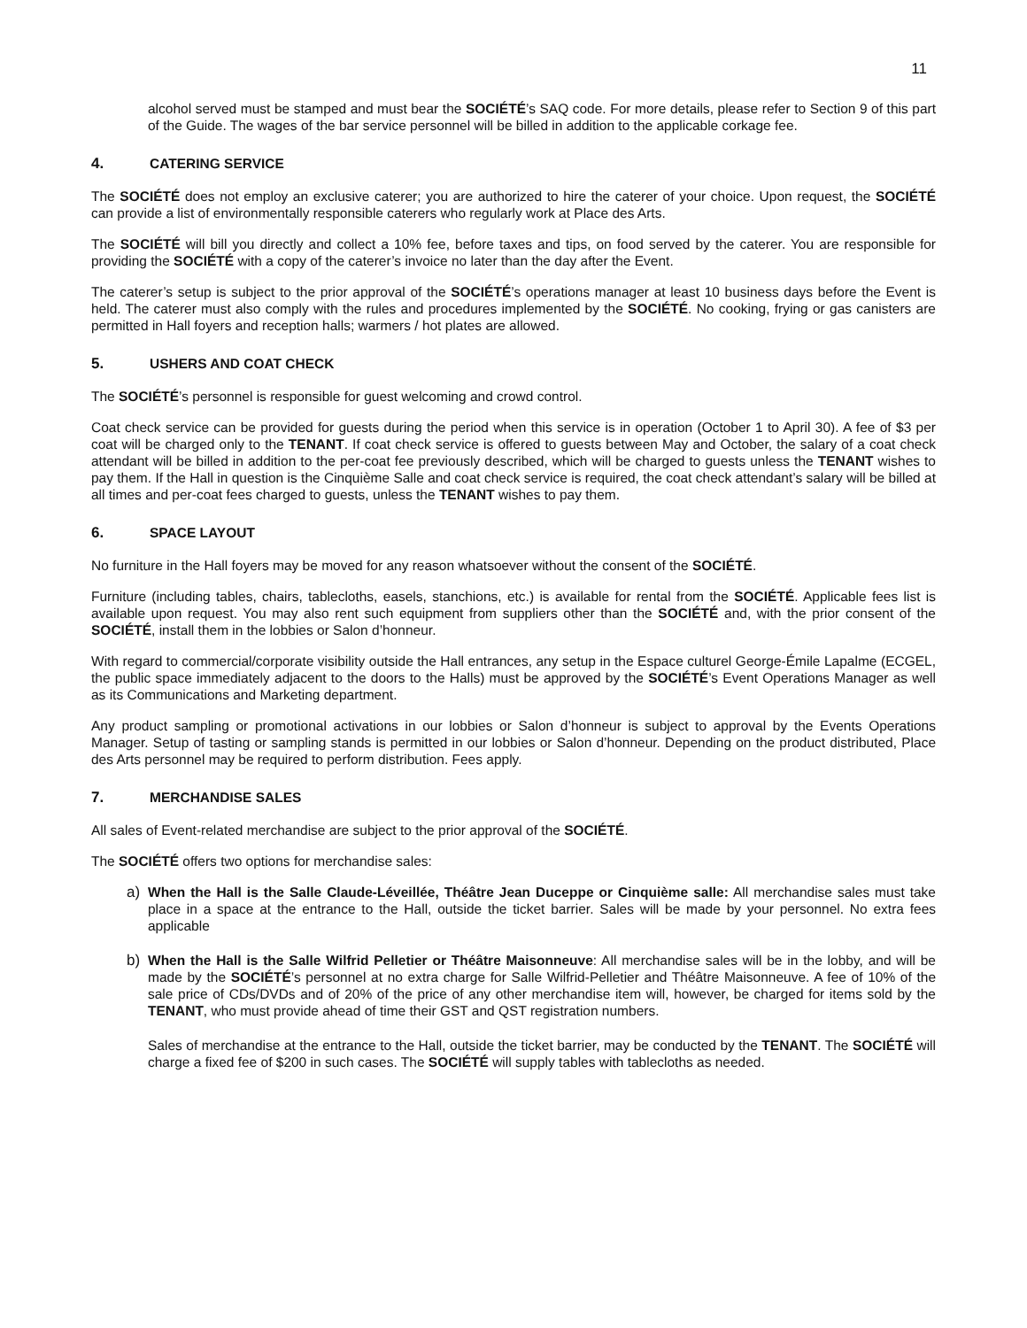11
alcohol served must be stamped and must bear the SOCIÉTÉ’s SAQ code. For more details, please refer to Section 9 of this part of the Guide. The wages of the bar service personnel will be billed in addition to the applicable corkage fee.
4. CATERING SERVICE
The SOCIÉTÉ does not employ an exclusive caterer; you are authorized to hire the caterer of your choice. Upon request, the SOCIÉTÉ can provide a list of environmentally responsible caterers who regularly work at Place des Arts.
The SOCIÉTÉ will bill you directly and collect a 10% fee, before taxes and tips, on food served by the caterer. You are responsible for providing the SOCIÉTÉ with a copy of the caterer’s invoice no later than the day after the Event.
The caterer’s setup is subject to the prior approval of the SOCIÉTÉ’s operations manager at least 10 business days before the Event is held. The caterer must also comply with the rules and procedures implemented by the SOCIÉTÉ. No cooking, frying or gas canisters are permitted in Hall foyers and reception halls; warmers / hot plates are allowed.
5. USHERS AND COAT CHECK
The SOCIÉTÉ’s personnel is responsible for guest welcoming and crowd control.
Coat check service can be provided for guests during the period when this service is in operation (October 1 to April 30). A fee of $3 per coat will be charged only to the TENANT. If coat check service is offered to guests between May and October, the salary of a coat check attendant will be billed in addition to the per-coat fee previously described, which will be charged to guests unless the TENANT wishes to pay them. If the Hall in question is the Cinquième Salle and coat check service is required, the coat check attendant’s salary will be billed at all times and per-coat fees charged to guests, unless the TENANT wishes to pay them.
6. SPACE LAYOUT
No furniture in the Hall foyers may be moved for any reason whatsoever without the consent of the SOCIÉTÉ.
Furniture (including tables, chairs, tablecloths, easels, stanchions, etc.) is available for rental from the SOCIÉTÉ. Applicable fees list is available upon request. You may also rent such equipment from suppliers other than the SOCIÉTÉ and, with the prior consent of the SOCIÉTÉ, install them in the lobbies or Salon d’honneur.
With regard to commercial/corporate visibility outside the Hall entrances, any setup in the Espace culturel George-Émile Lapalme (ECGEL, the public space immediately adjacent to the doors to the Halls) must be approved by the SOCIÉTÉ’s Event Operations Manager as well as its Communications and Marketing department.
Any product sampling or promotional activations in our lobbies or Salon d’honneur is subject to approval by the Events Operations Manager. Setup of tasting or sampling stands is permitted in our lobbies or Salon d’honneur. Depending on the product distributed, Place des Arts personnel may be required to perform distribution. Fees apply.
7. MERCHANDISE SALES
All sales of Event-related merchandise are subject to the prior approval of the SOCIÉTÉ.
The SOCIÉTÉ offers two options for merchandise sales:
a) When the Hall is the Salle Claude-Léveillée, Théâtre Jean Duceppe or Cinquième salle: All merchandise sales must take place in a space at the entrance to the Hall, outside the ticket barrier. Sales will be made by your personnel. No extra fees applicable
b) When the Hall is the Salle Wilfrid Pelletier or Théâtre Maisonneuve: All merchandise sales will be in the lobby, and will be made by the SOCIÉTÉ’s personnel at no extra charge for Salle Wilfrid-Pelletier and Théâtre Maisonneuve. A fee of 10% of the sale price of CDs/DVDs and of 20% of the price of any other merchandise item will, however, be charged for items sold by the TENANT, who must provide ahead of time their GST and QST registration numbers.
Sales of merchandise at the entrance to the Hall, outside the ticket barrier, may be conducted by the TENANT. The SOCIÉTÉ will charge a fixed fee of $200 in such cases. The SOCIÉTÉ will supply tables with tablecloths as needed.